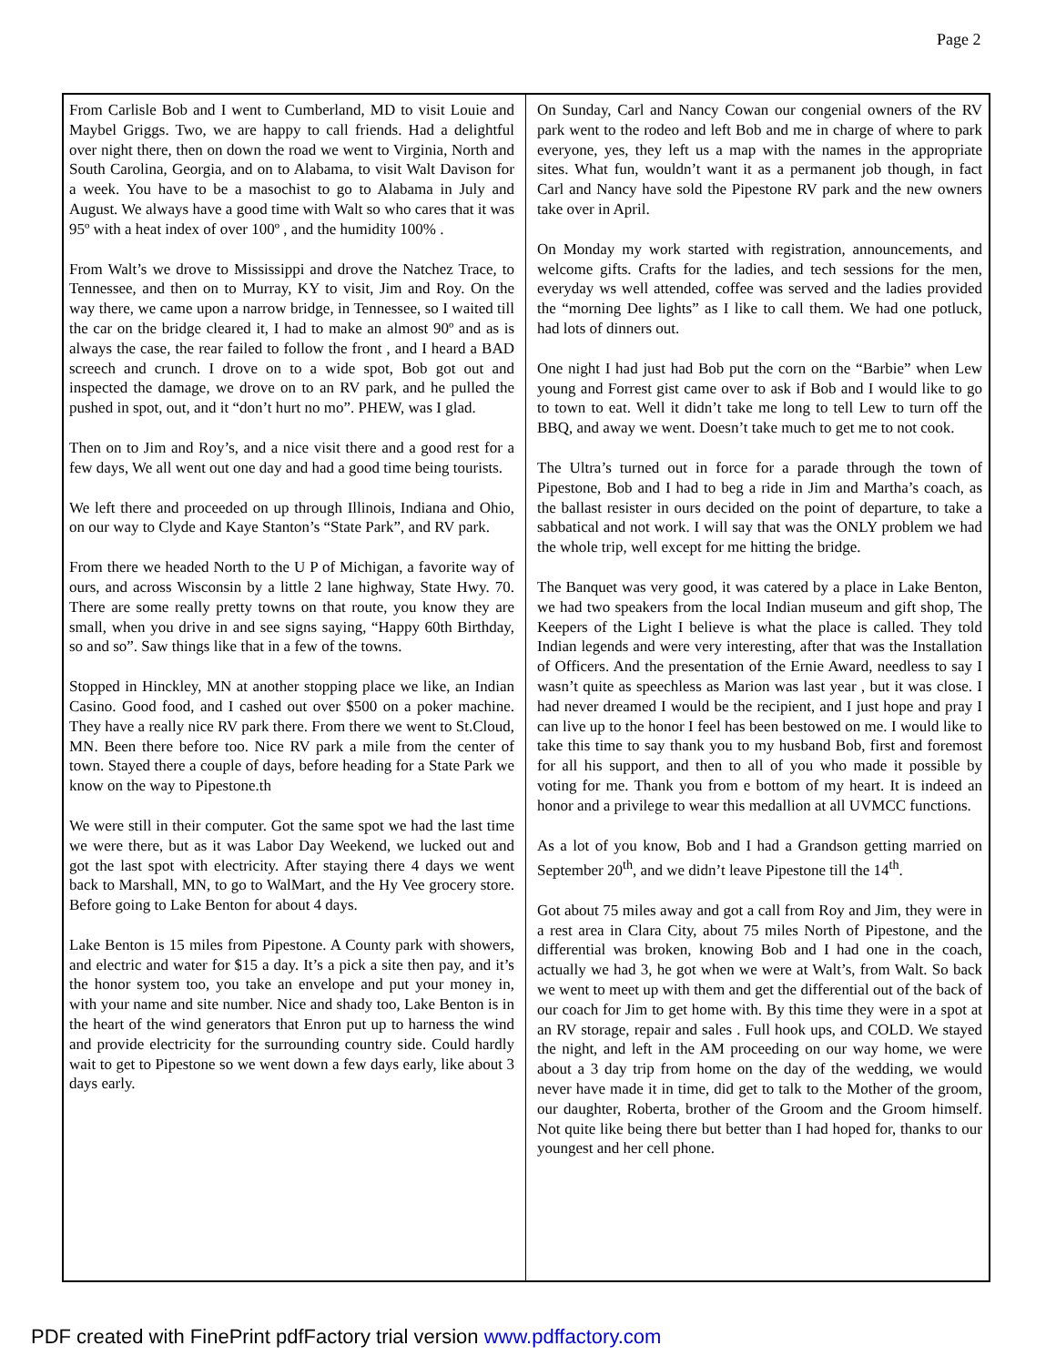Page 2
From Carlisle Bob and I went to Cumberland, MD to visit Louie and Maybel Griggs. Two, we are happy to call friends. Had a delightful over night there, then on down the road we went to Virginia, North and South Carolina, Georgia, and on to Alabama, to visit Walt Davison for a week. You have to be a masochist to go to Alabama in July and August. We always have a good time with Walt so who cares that it was 95º with a heat index of over 100º , and the humidity 100% .
From Walt’s we drove to Mississippi and drove the Natchez Trace, to Tennessee, and then on to Murray, KY to visit, Jim and Roy. On the way there, we came upon a narrow bridge, in Tennessee, so I waited till the car on the bridge cleared it, I had to make an almost 90º and as is always the case, the rear failed to follow the front , and I heard a BAD screech and crunch. I drove on to a wide spot, Bob got out and inspected the damage, we drove on to an RV park, and he pulled the pushed in spot, out, and it “don’t hurt no mo”. PHEW, was I glad.
Then on to Jim and Roy’s, and a nice visit there and a good rest for a few days, We all went out one day and had a good time being tourists.
We left there and proceeded on up through Illinois, Indiana and Ohio, on our way to Clyde and Kaye Stanton’s “State Park”, and RV park.
From there we headed North to the U P of Michigan, a favorite way of ours, and across Wisconsin by a little 2 lane highway, State Hwy. 70. There are some really pretty towns on that route, you know they are small, when you drive in and see signs saying, “Happy 60th Birthday, so and so”. Saw things like that in a few of the towns.
Stopped in Hinckley, MN at another stopping place we like, an Indian Casino. Good food, and I cashed out over $500 on a poker machine. They have a really nice RV park there. From there we went to St.Cloud, MN. Been there before too. Nice RV park a mile from the center of town. Stayed there a couple of days, before heading for a State Park we know on the way to Pipestone.th
We were still in their computer. Got the same spot we had the last time we were there, but as it was Labor Day Weekend, we lucked out and got the last spot with electricity. After staying there 4 days we went back to Marshall, MN, to go to WalMart, and the Hy Vee grocery store. Before going to Lake Benton for about 4 days.
Lake Benton is 15 miles from Pipestone. A County park with showers, and electric and water for $15 a day. It’s a pick a site then pay, and it’s the honor system too, you take an envelope and put your money in, with your name and site number. Nice and shady too, Lake Benton is in the heart of the wind generators that Enron put up to harness the wind and provide electricity for the surrounding country side. Could hardly wait to get to Pipestone so we went down a few days early, like about 3 days early.
On Sunday, Carl and Nancy Cowan our congenial owners of the RV park went to the rodeo and left Bob and me in charge of where to park everyone, yes, they left us a map with the names in the appropriate sites. What fun, wouldn’t want it as a permanent job though, in fact Carl and Nancy have sold the Pipestone RV park and the new owners take over in April.
On Monday my work started with registration, announcements, and welcome gifts. Crafts for the ladies, and tech sessions for the men, everyday ws well attended, coffee was served and the ladies provided the “morning Dee lights” as I like to call them. We had one potluck, had lots of dinners out.
One night I had just had Bob put the corn on the “Barbie” when Lew young and Forrest gist came over to ask if Bob and I would like to go to town to eat. Well it didn’t take me long to tell Lew to turn off the BBQ, and away we went. Doesn’t take much to get me to not cook.
The Ultra’s turned out in force for a parade through the town of Pipestone, Bob and I had to beg a ride in Jim and Martha’s coach, as the ballast resister in ours decided on the point of departure, to take a sabbatical and not work. I will say that was the ONLY problem we had the whole trip, well except for me hitting the bridge.
The Banquet was very good, it was catered by a place in Lake Benton, we had two speakers from the local Indian museum and gift shop, The Keepers of the Light I believe is what the place is called. They told Indian legends and were very interesting, after that was the Installation of Officers. And the presentation of the Ernie Award, needless to say I wasn’t quite as speechless as Marion was last year , but it was close. I had never dreamed I would be the recipient, and I just hope and pray I can live up to the honor I feel has been bestowed on me. I would like to take this time to say thank you to my husband Bob, first and foremost for all his support, and then to all of you who made it possible by voting for me. Thank you from e bottom of my heart. It is indeed an honor and a privilege to wear this medallion at all UVMCC functions.
As a lot of you know, Bob and I had a Grandson getting married on September 20<sup>th</sup>, and we didn’t leave Pipestone till the 14<sup>th</sup>.
Got about 75 miles away and got a call from Roy and Jim, they were in a rest area in Clara City, about 75 miles North of Pipestone, and the differential was broken, knowing Bob and I had one in the coach, actually we had 3, he got when we were at Walt’s, from Walt. So back we went to meet up with them and get the differential out of the back of our coach for Jim to get home with. By this time they were in a spot at an RV storage, repair and sales . Full hook ups, and COLD. We stayed the night, and left in the AM proceeding on our way home, we were about a 3 day trip from home on the day of the wedding, we would never have made it in time, did get to talk to the Mother of the groom, our daughter, Roberta, brother of the Groom and the Groom himself. Not quite like being there but better than I had hoped for, thanks to our youngest and her cell phone.
PDF created with FinePrint pdfFactory trial version www.pdffactory.com